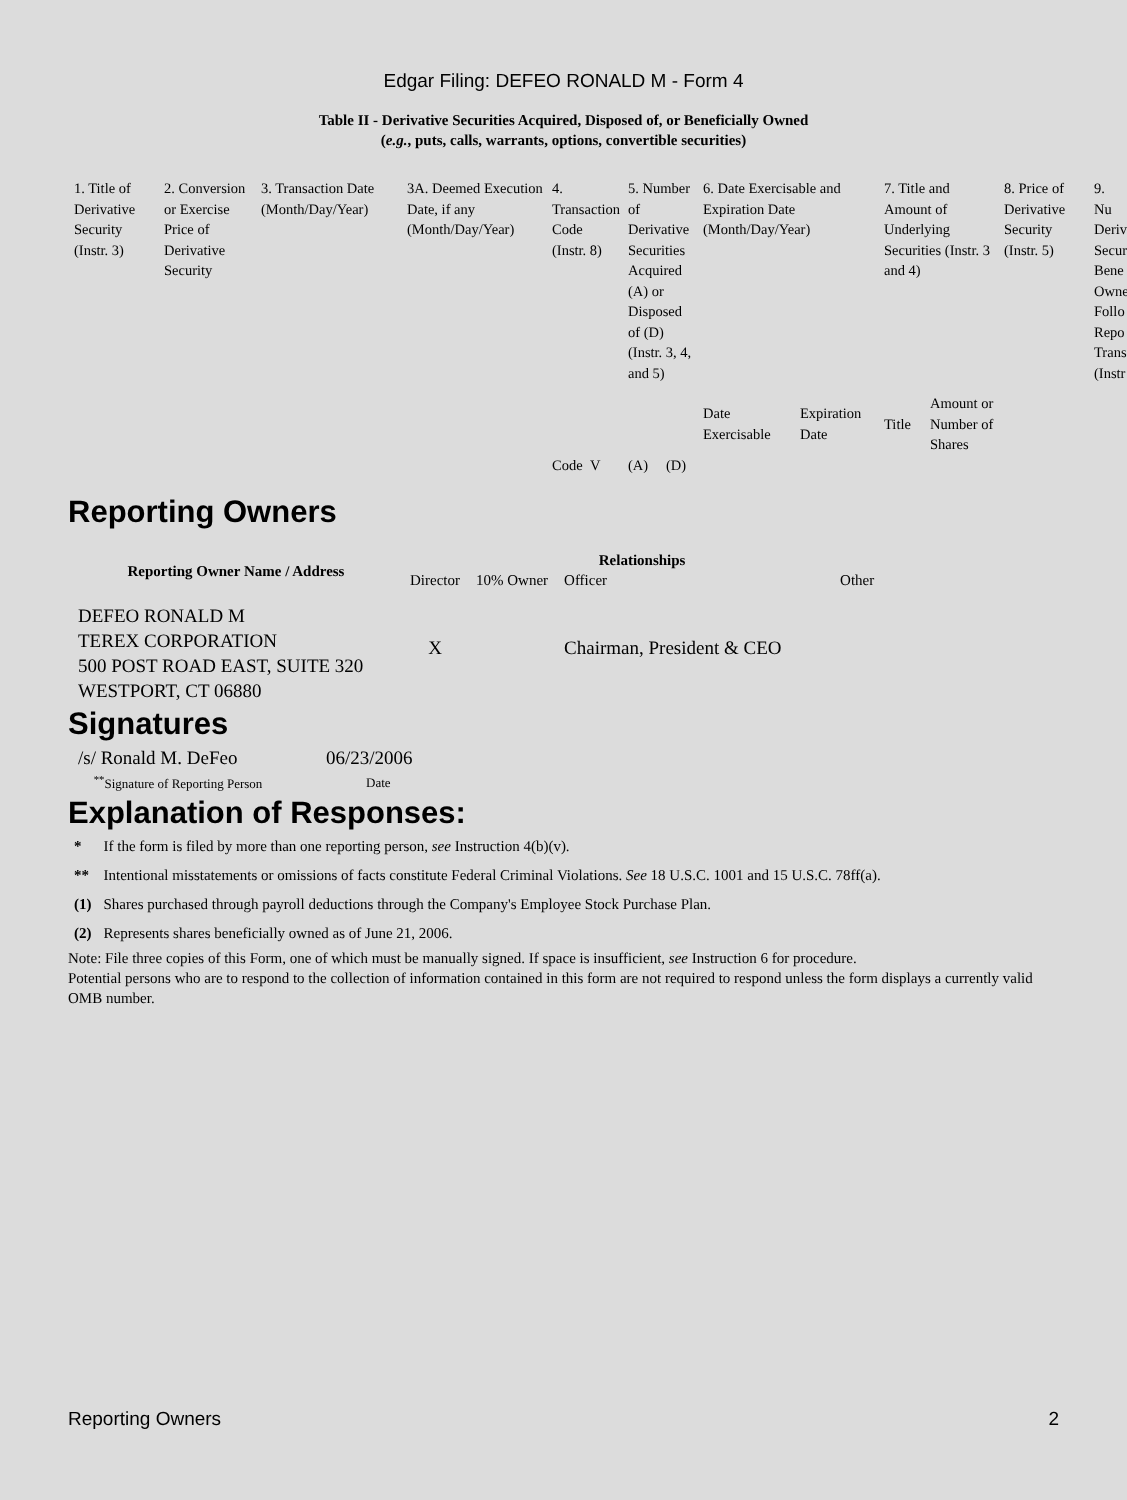Edgar Filing: DEFEO RONALD M - Form 4
Table II - Derivative Securities Acquired, Disposed of, or Beneficially Owned
(e.g., puts, calls, warrants, options, convertible securities)
| 1. Title of Derivative Security (Instr. 3) | 2. Conversion or Exercise Price of Derivative Security | 3. Transaction Date (Month/Day/Year) | 3A. Deemed Execution Date, if any (Month/Day/Year) | 4. Transaction Code (Instr. 8) | | 5. Number of Derivative Securities Acquired (A) or Disposed of (D) (Instr. 3, 4, and 5) | | 6. Date Exercisable and Expiration Date (Month/Day/Year) | | 7. Title and Amount of Underlying Securities (Instr. 3 and 4) | | 8. Price of Derivative Security (Instr. 5) | 9. Nu Deriv Secur Bene Owne Follo Repo Trans (Instr |
| | | | | | | | | Date Exercisable | Expiration Date | Title | Amount or Number of Shares | | |
| | | | | Code | V | (A) | (D) | | | | | | |
Reporting Owners
| Reporting Owner Name / Address | Relationships | | | |
| --- | --- | --- | --- | --- |
| | Director | 10% Owner | Officer | Other |
| DEFEO RONALD M TEREX CORPORATION 500 POST ROAD EAST, SUITE 320 WESTPORT, CT 06880 | X | | Chairman, President & CEO | |
Signatures
| /s/ Ronald M. DeFeo | 06/23/2006 |
| <sup>**</sup> Signature of Reporting Person | Date |
Explanation of Responses:
| * | If the form is filed by more than one reporting person, see Instruction 4(b)(v). |
| ** | Intentional misstatements or omissions of facts constitute Federal Criminal Violations. See 18 U.S.C. 1001 and 15 U.S.C. 78ff(a). |
| (1) | Shares purchased through payroll deductions through the Company's Employee Stock Purchase Plan. |
| (2) | Represents shares beneficially owned as of June 21, 2006. |
Note: File three copies of this Form, one of which must be manually signed. If space is insufficient, see Instruction 6 for procedure.
Potential persons who are to respond to the collection of information contained in this form are not required to respond unless the form displays a currently valid OMB number.
Reporting Owners 2